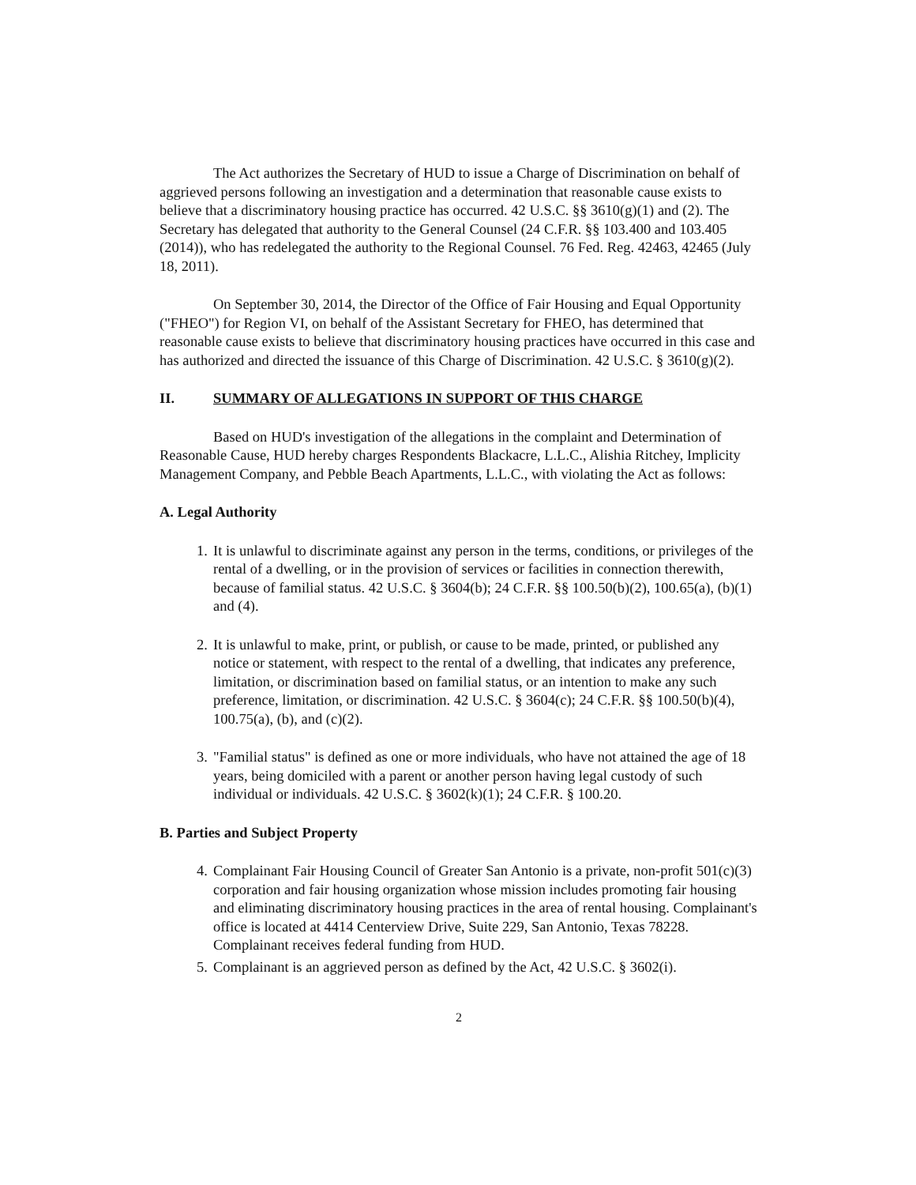The Act authorizes the Secretary of HUD to issue a Charge of Discrimination on behalf of aggrieved persons following an investigation and a determination that reasonable cause exists to believe that a discriminatory housing practice has occurred. 42 U.S.C. §§ 3610(g)(1) and (2). The Secretary has delegated that authority to the General Counsel (24 C.F.R. §§ 103.400 and 103.405 (2014)), who has redelegated the authority to the Regional Counsel. 76 Fed. Reg. 42463, 42465 (July 18, 2011).
On September 30, 2014, the Director of the Office of Fair Housing and Equal Opportunity ("FHEO") for Region VI, on behalf of the Assistant Secretary for FHEO, has determined that reasonable cause exists to believe that discriminatory housing practices have occurred in this case and has authorized and directed the issuance of this Charge of Discrimination. 42 U.S.C. § 3610(g)(2).
II. SUMMARY OF ALLEGATIONS IN SUPPORT OF THIS CHARGE
Based on HUD's investigation of the allegations in the complaint and Determination of Reasonable Cause, HUD hereby charges Respondents Blackacre, L.L.C., Alishia Ritchey, Implicity Management Company, and Pebble Beach Apartments, L.L.C., with violating the Act as follows:
A. Legal Authority
1. It is unlawful to discriminate against any person in the terms, conditions, or privileges of the rental of a dwelling, or in the provision of services or facilities in connection therewith, because of familial status. 42 U.S.C. § 3604(b); 24 C.F.R. §§ 100.50(b)(2), 100.65(a), (b)(1) and (4).
2. It is unlawful to make, print, or publish, or cause to be made, printed, or published any notice or statement, with respect to the rental of a dwelling, that indicates any preference, limitation, or discrimination based on familial status, or an intention to make any such preference, limitation, or discrimination. 42 U.S.C. § 3604(c); 24 C.F.R. §§ 100.50(b)(4), 100.75(a), (b), and (c)(2).
3. "Familial status" is defined as one or more individuals, who have not attained the age of 18 years, being domiciled with a parent or another person having legal custody of such individual or individuals. 42 U.S.C. § 3602(k)(1); 24 C.F.R. § 100.20.
B. Parties and Subject Property
4. Complainant Fair Housing Council of Greater San Antonio is a private, non-profit 501(c)(3) corporation and fair housing organization whose mission includes promoting fair housing and eliminating discriminatory housing practices in the area of rental housing. Complainant's office is located at 4414 Centerview Drive, Suite 229, San Antonio, Texas 78228. Complainant receives federal funding from HUD.
5. Complainant is an aggrieved person as defined by the Act, 42 U.S.C. § 3602(i).
2